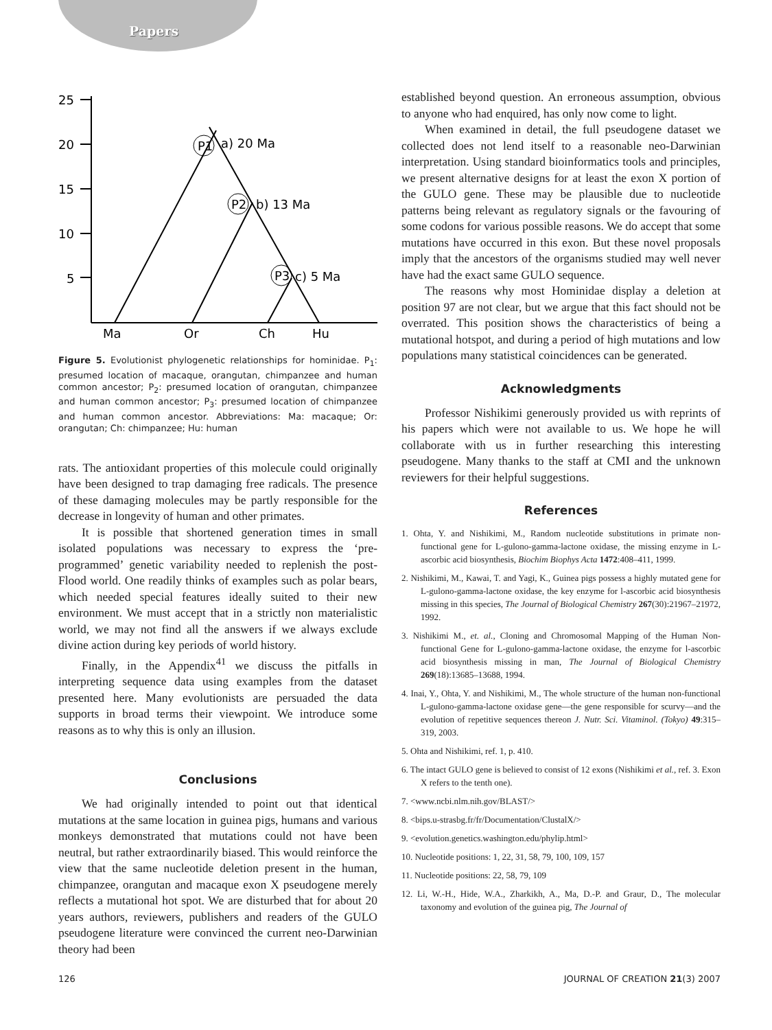Papers
25
20
15
10
5
P1
P2
P3
a) 20 Ma
b) 13 Ma
c) 5 Ma
Ma
Or
Ch
Hu
Figure 5. Evolutionist phylogenetic relationships for hominidae. P<sub>1</sub>: presumed location of macaque, orangutan, chimpanzee and human common ancestor; P<sub>2</sub>: presumed location of orangutan, chimpanzee and human common ancestor; P<sub>3</sub>: presumed location of chimpanzee and human common ancestor. Abbreviations: Ma: macaque; Or: orangutan; Ch: chimpanzee; Hu: human
rats. The antioxidant properties of this molecule could originally have been designed to trap damaging free radicals. The presence of these damaging molecules may be partly responsible for the decrease in longevity of human and other primates.
It is possible that shortened generation times in small isolated populations was necessary to express the ‘pre-programmed’ genetic variability needed to replenish the post-Flood world. One readily thinks of examples such as polar bears, which needed special features ideally suited to their new environment. We must accept that in a strictly non materialistic world, we may not find all the answers if we always exclude divine action during key periods of world history.
Finally, in the Appendix<sup>41</sup> we discuss the pitfalls in interpreting sequence data using examples from the dataset presented here. Many evolutionists are persuaded the data supports in broad terms their viewpoint. We introduce some reasons as to why this is only an illusion.
Conclusions
We had originally intended to point out that identical mutations at the same location in guinea pigs, humans and various monkeys demonstrated that mutations could not have been neutral, but rather extraordinarily biased. This would reinforce the view that the same nucleotide deletion present in the human, chimpanzee, orangutan and macaque exon X pseudogene merely reflects a mutational hot spot. We are disturbed that for about 20 years authors, reviewers, publishers and readers of the GULO pseudogene literature were convinced the current neo-Darwinian theory had been
established beyond question. An erroneous assumption, obvious to anyone who had enquired, has only now come to light.
When examined in detail, the full pseudogene dataset we collected does not lend itself to a reasonable neo-Darwinian interpretation. Using standard bioinformatics tools and principles, we present alternative designs for at least the exon X portion of the GULO gene. These may be plausible due to nucleotide patterns being relevant as regulatory signals or the favouring of some codons for various possible reasons. We do accept that some mutations have occurred in this exon. But these novel proposals imply that the ancestors of the organisms studied may well never have had the exact same GULO sequence.
The reasons why most Hominidae display a deletion at position 97 are not clear, but we argue that this fact should not be overrated. This position shows the characteristics of being a mutational hotspot, and during a period of high mutations and low populations many statistical coincidences can be generated.
Acknowledgments
Professor Nishikimi generously provided us with reprints of his papers which were not available to us. We hope he will collaborate with us in further researching this interesting pseudogene. Many thanks to the staff at CMI and the unknown reviewers for their helpful suggestions.
References
1. Ohta, Y. and Nishikimi, M., Random nucleotide substitutions in primate non-functional gene for L-gulono-gamma-lactone oxidase, the missing enzyme in L-ascorbic acid biosynthesis, Biochim Biophys Acta 1472:408–411, 1999.
2. Nishikimi, M., Kawai, T. and Yagi, K., Guinea pigs possess a highly mutated gene for L-gulono-gamma-lactone oxidase, the key enzyme for l-ascorbic acid biosynthesis missing in this species, The Journal of Biological Chemistry 267(30):21967–21972, 1992.
3. Nishikimi M., et. al., Cloning and Chromosomal Mapping of the Human Non-functional Gene for L-gulono-gamma-lactone oxidase, the enzyme for l-ascorbic acid biosynthesis missing in man, The Journal of Biological Chemistry 269(18):13685–13688, 1994.
4. Inai, Y., Ohta, Y. and Nishikimi, M., The whole structure of the human non-functional L-gulono-gamma-lactone oxidase gene—the gene responsible for scurvy—and the evolution of repetitive sequences thereon J. Nutr. Sci. Vitaminol. (Tokyo) 49:315–319, 2003.
5. Ohta and Nishikimi, ref. 1, p. 410.
6. The intact GULO gene is believed to consist of 12 exons (Nishikimi et al., ref. 3. Exon X refers to the tenth one).
7. <www.ncbi.nlm.nih.gov/BLAST/>
8. <bips.u-strasbg.fr/fr/Documentation/ClustalX/>
9. <evolution.genetics.washington.edu/phylip.html>
10. Nucleotide positions: 1, 22, 31, 58, 79, 100, 109, 157
11. Nucleotide positions: 22, 58, 79, 109
12. Li, W.-H., Hide, W.A., Zharkikh, A., Ma, D.-P. and Graur, D., The molecular taxonomy and evolution of the guinea pig, The Journal of
126 JOURNAL OF CREATION 21(3) 2007